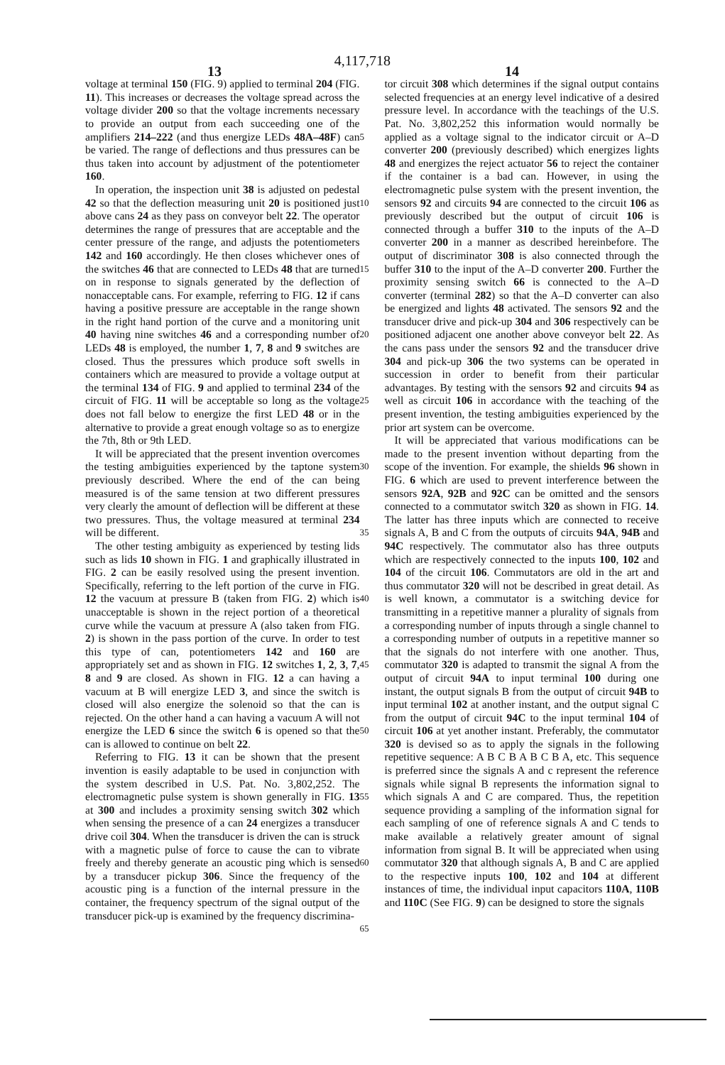4,117,718
13 14
voltage at terminal 150 (FIG. 9) applied to terminal 204 (FIG. 11). This increases or decreases the voltage spread across the voltage divider 200 so that the voltage increments necessary to provide an output from each succeeding one of the amplifiers 214–222 (and thus energize LEDs 48A–48F) can be varied. The range of deflections and thus pressures can be thus taken into account by adjustment of the potentiometer 160.
In operation, the inspection unit 38 is adjusted on pedestal 42 so that the deflection measuring unit 20 is positioned just above cans 24 as they pass on conveyor belt 22. The operator determines the range of pressures that are acceptable and the center pressure of the range, and adjusts the potentiometers 142 and 160 accordingly. He then closes whichever ones of the switches 46 that are connected to LEDs 48 that are turned on in response to signals generated by the deflection of nonacceptable cans. For example, referring to FIG. 12 if cans having a positive pressure are acceptable in the range shown in the right hand portion of the curve and a monitoring unit 40 having nine switches 46 and a corresponding number of LEDs 48 is employed, the number 1, 7, 8 and 9 switches are closed. Thus the pressures which produce soft swells in containers which are measured to provide a voltage output at the terminal 134 of FIG. 9 and applied to terminal 234 of the circuit of FIG. 11 will be acceptable so long as the voltage does not fall below to energize the first LED 48 or in the alternative to provide a great enough voltage so as to energize the 7th, 8th or 9th LED.
It will be appreciated that the present invention overcomes the testing ambiguities experienced by the taptone system previously described. Where the end of the can being measured is of the same tension at two different pressures very clearly the amount of deflection will be different at these two pressures. Thus, the voltage measured at terminal 234 will be different.
The other testing ambiguity as experienced by testing lids such as lids 10 shown in FIG. 1 and graphically illustrated in FIG. 2 can be easily resolved using the present invention. Specifically, referring to the left portion of the curve in FIG. 12 the vacuum at pressure B (taken from FIG. 2) which is unacceptable is shown in the reject portion of a theoretical curve while the vacuum at pressure A (also taken from FIG. 2) is shown in the pass portion of the curve. In order to test this type of can, potentiometers 142 and 160 are appropriately set and as shown in FIG. 12 switches 1, 2, 3, 7, 8 and 9 are closed. As shown in FIG. 12 a can having a vacuum at B will energize LED 3, and since the switch is closed will also energize the solenoid so that the can is rejected. On the other hand a can having a vacuum A will not energize the LED 6 since the switch 6 is opened so that the can is allowed to continue on belt 22.
Referring to FIG. 13 it can be shown that the present invention is easily adaptable to be used in conjunction with the system described in U.S. Pat. No. 3,802,252. The electromagnetic pulse system is shown generally in FIG. 13 at 300 and includes a proximity sensing switch 302 which when sensing the presence of a can 24 energizes a transducer drive coil 304. When the transducer is driven the can is struck with a magnetic pulse of force to cause the can to vibrate freely and thereby generate an acoustic ping which is sensed by a transducer pickup 306. Since the frequency of the acoustic ping is a function of the internal pressure in the container, the frequency spectrum of the signal output of the transducer pick-up is examined by the frequency discrimina-
5
10
15
20
25
30
35
40
45
50
55
60
65
tor circuit 308 which determines if the signal output contains selected frequencies at an energy level indicative of a desired pressure level. In accordance with the teachings of the U.S. Pat. No. 3,802,252 this information would normally be applied as a voltage signal to the indicator circuit or A–D converter 200 (previously described) which energizes lights 48 and energizes the reject actuator 56 to reject the container if the container is a bad can. However, in using the electromagnetic pulse system with the present invention, the sensors 92 and circuits 94 are connected to the circuit 106 as previously described but the output of circuit 106 is connected through a buffer 310 to the inputs of the A–D converter 200 in a manner as described hereinbefore. The output of discriminator 308 is also connected through the buffer 310 to the input of the A–D converter 200. Further the proximity sensing switch 66 is connected to the A–D converter (terminal 282) so that the A–D converter can also be energized and lights 48 activated. The sensors 92 and the transducer drive and pick-up 304 and 306 respectively can be positioned adjacent one another above conveyor belt 22. As the cans pass under the sensors 92 and the transducer drive 304 and pick-up 306 the two systems can be operated in succession in order to benefit from their particular advantages. By testing with the sensors 92 and circuits 94 as well as circuit 106 in accordance with the teaching of the present invention, the testing ambiguities experienced by the prior art system can be overcome.
It will be appreciated that various modifications can be made to the present invention without departing from the scope of the invention. For example, the shields 96 shown in FIG. 6 which are used to prevent interference between the sensors 92A, 92B and 92C can be omitted and the sensors connected to a commutator switch 320 as shown in FIG. 14. The latter has three inputs which are connected to receive signals A, B and C from the outputs of circuits 94A, 94B and 94C respectively. The commutator also has three outputs which are respectively connected to the inputs 100, 102 and 104 of the circuit 106. Commutators are old in the art and thus commutator 320 will not be described in great detail. As is well known, a commutator is a switching device for transmitting in a repetitive manner a plurality of signals from a corresponding number of inputs through a single channel to a corresponding number of outputs in a repetitive manner so that the signals do not interfere with one another. Thus, commutator 320 is adapted to transmit the signal A from the output of circuit 94A to input terminal 100 during one instant, the output signals B from the output of circuit 94B to input terminal 102 at another instant, and the output signal C from the output of circuit 94C to the input terminal 104 of circuit 106 at yet another instant. Preferably, the commutator 320 is devised so as to apply the signals in the following repetitive sequence: A B C B A B C B A, etc. This sequence is preferred since the signals A and c represent the reference signals while signal B represents the information signal to which signals A and C are compared. Thus, the repetition sequence providing a sampling of the information signal for each sampling of one of reference signals A and C tends to make available a relatively greater amount of signal information from signal B. It will be appreciated when using commutator 320 that although signals A, B and C are applied to the respective inputs 100, 102 and 104 at different instances of time, the individual input capacitors 110A, 110B and 110C (See FIG. 9) can be designed to store the signals